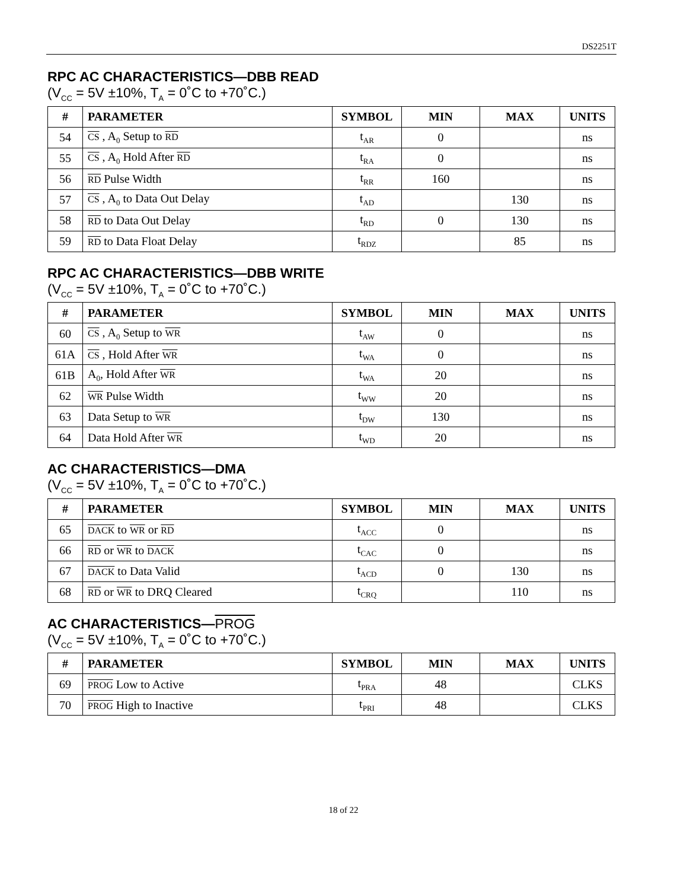DS2251T
RPC AC CHARACTERISTICS—DBB READ
(V<sub>CC</sub> = 5V ±10%, T<sub>A</sub> = 0˚C to +70˚C.)
| # | PARAMETER | SYMBOL | MIN | MAX | UNITS |
| --- | --- | --- | --- | --- | --- |
| 54 | CS , A<sub>0</sub> Setup to RD | t<sub>AR</sub> | 0 | | ns |
| 55 | CS , A<sub>0</sub> Hold After RD | t<sub>RA</sub> | 0 | | ns |
| 56 | RD Pulse Width | t<sub>RR</sub> | 160 | | ns |
| 57 | CS , A<sub>0</sub> to Data Out Delay | t<sub>AD</sub> | | 130 | ns |
| 58 | RD to Data Out Delay | t<sub>RD</sub> | 0 | 130 | ns |
| 59 | RD to Data Float Delay | t<sub>RDZ</sub> | | 85 | ns |
RPC AC CHARACTERISTICS—DBB WRITE
(V<sub>CC</sub> = 5V ±10%, T<sub>A</sub> = 0˚C to +70˚C.)
| # | PARAMETER | SYMBOL | MIN | MAX | UNITS |
| --- | --- | --- | --- | --- | --- |
| 60 | CS , A<sub>0</sub> Setup to WR | t<sub>AW</sub> | 0 | | ns |
| 61A | CS , Hold After WR | t<sub>WA</sub> | 0 | | ns |
| 61B | A<sub>0</sub>, Hold After WR | t<sub>WA</sub> | 20 | | ns |
| 62 | WR Pulse Width | t<sub>WW</sub> | 20 | | ns |
| 63 | Data Setup to WR | t<sub>DW</sub> | 130 | | ns |
| 64 | Data Hold After WR | t<sub>WD</sub> | 20 | | ns |
AC CHARACTERISTICS—DMA
(V<sub>CC</sub> = 5V ±10%, T<sub>A</sub> = 0˚C to +70˚C.)
| # | PARAMETER | SYMBOL | MIN | MAX | UNITS |
| --- | --- | --- | --- | --- | --- |
| 65 | DACK to WR or RD | t<sub>ACC</sub> | 0 | | ns |
| 66 | RD or WR to DACK | t<sub>CAC</sub> | 0 | | ns |
| 67 | DACK to Data Valid | t<sub>ACD</sub> | 0 | 130 | ns |
| 68 | RD or WR to DRQ Cleared | t<sub>CRQ</sub> | | 110 | ns |
AC CHARACTERISTICS—PROG
(V<sub>CC</sub> = 5V ±10%, T<sub>A</sub> = 0˚C to +70˚C.)
| # | PARAMETER | SYMBOL | MIN | MAX | UNITS |
| --- | --- | --- | --- | --- | --- |
| 69 | PROG Low to Active | t<sub>PRA</sub> | 48 | | CLKS |
| 70 | PROG High to Inactive | t<sub>PRI</sub> | 48 | | CLKS |
18 of 22